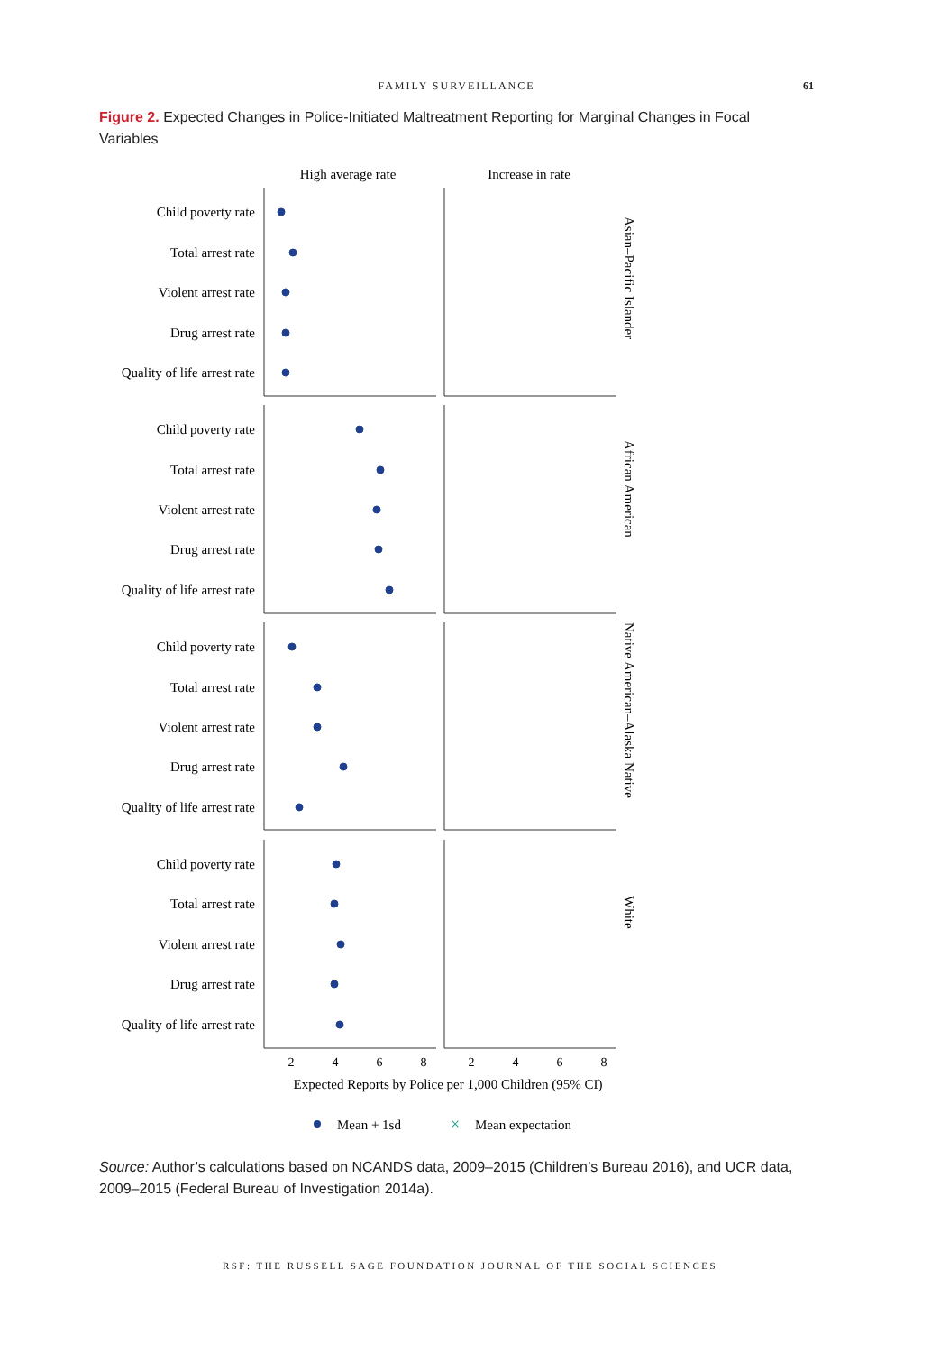FAMILY SURVEILLANCE 61
Figure 2. Expected Changes in Police-Initiated Maltreatment Reporting for Marginal Changes in Focal Variables
High average rate
Increase in rate
Child poverty rate
Total arrest rate
Violent arrest rate
Drug arrest rate
Quality of life arrest rate
Child poverty rate
Total arrest rate
Violent arrest rate
Drug arrest rate
Quality of life arrest rate
Child poverty rate
Total arrest rate
Violent arrest rate
Drug arrest rate
Quality of life arrest rate
Child poverty rate
Total arrest rate
Violent arrest rate
Drug arrest rate
Quality of life arrest rate
Asian–Pacific Islander
African American
Native American–Alaska Native
White
2
4
6
8
2
4
6
8
Expected Reports by Police per 1,000 Children (95% CI)
Mean + 1sd
×
Mean expectation
Source: Author’s calculations based on NCANDS data, 2009–2015 (Children’s Bureau 2016), and UCR data, 2009–2015 (Federal Bureau of Investigation 2014a).
RSF: THE RUSSELL SAGE FOUNDATION JOURNAL OF THE SOCIAL SCIENCES